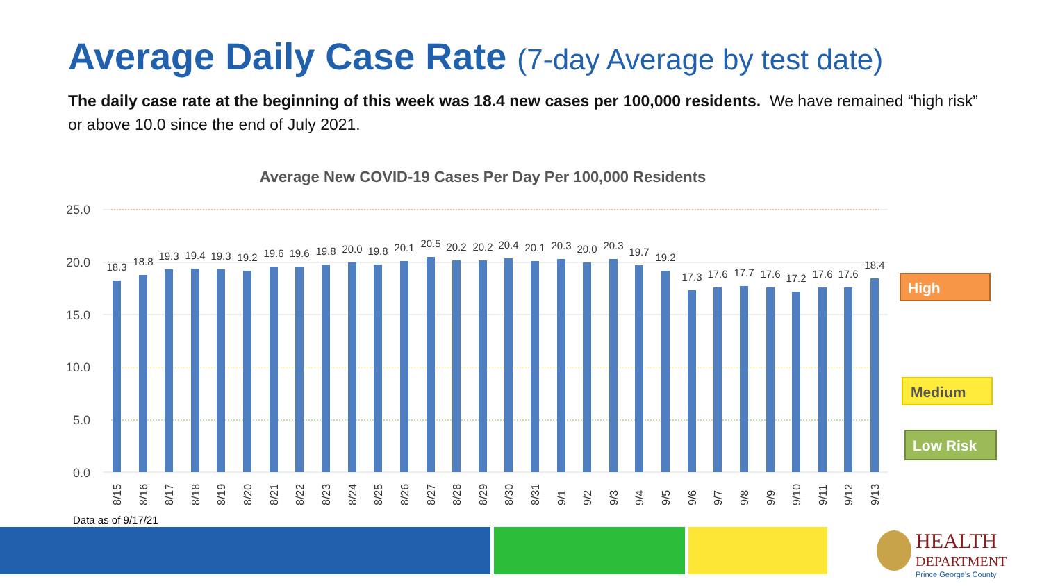Average Daily Case Rate (7-day Average by test date)
The daily case rate at the beginning of this week was 18.4 new cases per 100,000 residents. We have remained “high risk” or above 10.0 since the end of July 2021.
Average New COVID-19 Cases Per Day Per 100,000 Residents
25.0
20.0
15.0
10.0
5.0
0.0
18.3
18.8
19.3
19.4
19.3
19.2
19.6
19.6
19.8
20.0
19.8
20.1
20.5
20.2
20.2
20.4
20.1
20.3
20.0
20.3
19.7
19.2
17.3
17.6
17.7
17.6
17.2
17.6
17.6
18.4
8/15
8/16
8/17
8/18
8/19
8/20
8/21
8/22
8/23
8/24
8/25
8/26
8/27
8/28
8/29
8/30
8/31
9/1
9/2
9/3
9/4
9/5
9/6
9/7
9/8
9/9
9/10
9/11
9/12
9/13
High
Medium
Low Risk
Data as of 9/17/21
HEALTH
DEPARTMENT
Prince George's County